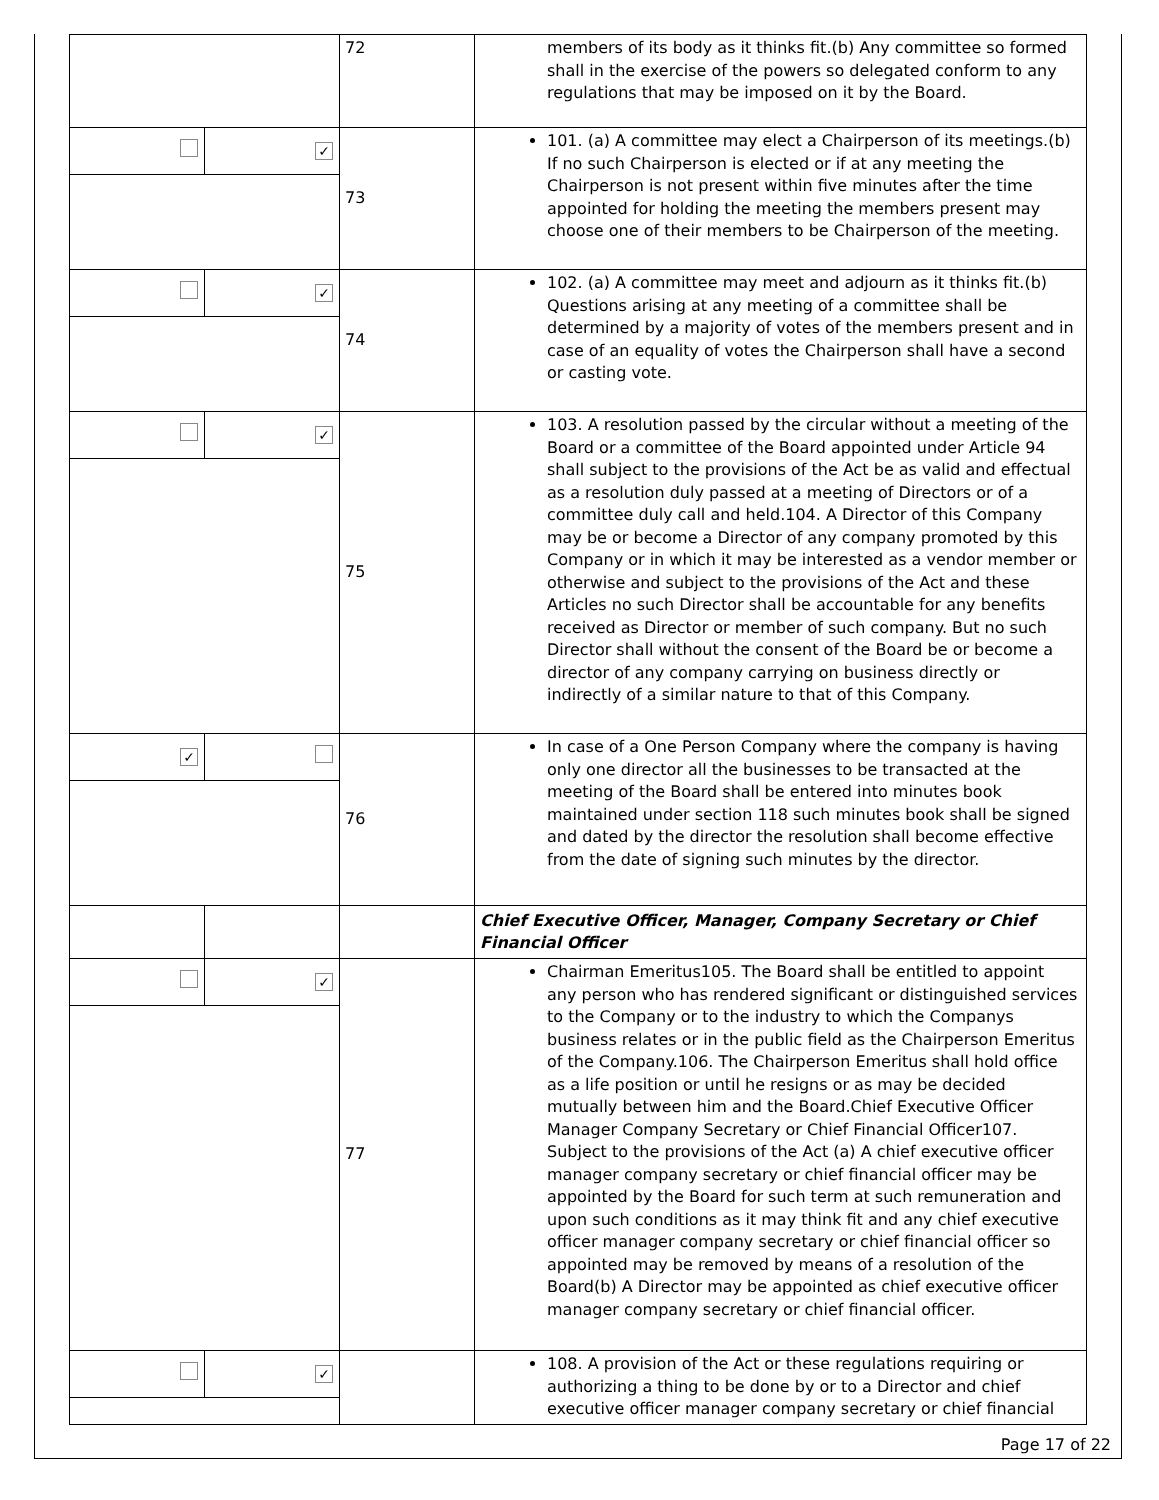| | | 72 | members of its body as it thinks fit.(b) Any committee so formed shall in the exercise of the powers so delegated conform to any regulations that may be imposed on it by the Board. |
| | ✓ | 73 | 101. (a) A committee may elect a Chairperson of its meetings.(b) If no such Chairperson is elected or if at any meeting the Chairperson is not present within five minutes after the time appointed for holding the meeting the members present may choose one of their members to be Chairperson of the meeting. |
| | ✓ | 74 | 102. (a) A committee may meet and adjourn as it thinks fit.(b) Questions arising at any meeting of a committee shall be determined by a majority of votes of the members present and in case of an equality of votes the Chairperson shall have a second or casting vote. |
| | ✓ | 75 | 103. A resolution passed by the circular without a meeting of the Board or a committee of the Board appointed under Article 94 shall subject to the provisions of the Act be as valid and effectual as a resolution duly passed at a meeting of Directors or of a committee duly call and held.104. A Director of this Company may be or become a Director of any company promoted by this Company or in which it may be interested as a vendor member or otherwise and subject to the provisions of the Act and these Articles no such Director shall be accountable for any benefits received as Director or member of such company. But no such Director shall without the consent of the Board be or become a director of any company carrying on business directly or indirectly of a similar nature to that of this Company. |
| ✓ | | 76 | In case of a One Person Company where the company is having only one director all the businesses to be transacted at the meeting of the Board shall be entered into minutes book maintained under section 118 such minutes book shall be signed and dated by the director the resolution shall become effective from the date of signing such minutes by the director. |
| | | | Chief Executive Officer, Manager, Company Secretary or Chief Financial Officer |
| | ✓ | 77 | Chairman Emeritus105. The Board shall be entitled to appoint any person who has rendered significant or distinguished services to the Company or to the industry to which the Companys business relates or in the public field as the Chairperson Emeritus of the Company.106. The Chairperson Emeritus shall hold office as a life position or until he resigns or as may be decided mutually between him and the Board.Chief Executive Officer Manager Company Secretary or Chief Financial Officer107. Subject to the provisions of the Act (a) A chief executive officer manager company secretary or chief financial officer may be appointed by the Board for such term at such remuneration and upon such conditions as it may think fit and any chief executive officer manager company secretary or chief financial officer so appointed may be removed by means of a resolution of the Board(b) A Director may be appointed as chief executive officer manager company secretary or chief financial officer. |
| | ✓ | | 108. A provision of the Act or these regulations requiring or authorizing a thing to be done by or to a Director and chief executive officer manager company secretary or chief financial |
Page 17 of 22